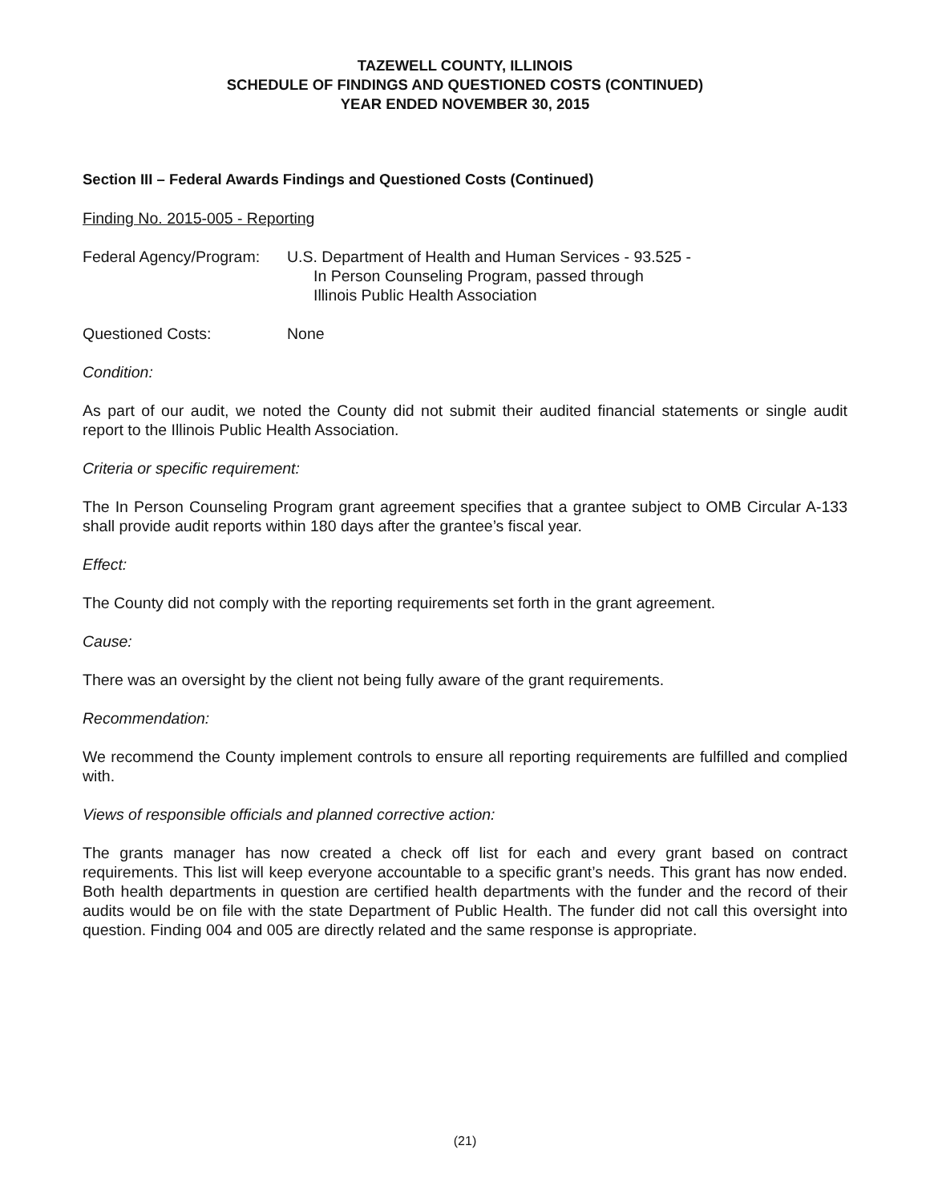TAZEWELL COUNTY, ILLINOIS
SCHEDULE OF FINDINGS AND QUESTIONED COSTS (CONTINUED)
YEAR ENDED NOVEMBER 30, 2015
Section III – Federal Awards Findings and Questioned Costs (Continued)
Finding No. 2015-005 - Reporting
Federal Agency/Program:
U.S. Department of Health and Human Services - 93.525 -
In Person Counseling Program, passed through
Illinois Public Health Association
Questioned Costs: None
Condition:
As part of our audit, we noted the County did not submit their audited financial statements or single audit report to the Illinois Public Health Association.
Criteria or specific requirement:
The In Person Counseling Program grant agreement specifies that a grantee subject to OMB Circular A-133 shall provide audit reports within 180 days after the grantee’s fiscal year.
Effect:
The County did not comply with the reporting requirements set forth in the grant agreement.
Cause:
There was an oversight by the client not being fully aware of the grant requirements.
Recommendation:
We recommend the County implement controls to ensure all reporting requirements are fulfilled and complied with.
Views of responsible officials and planned corrective action:
The grants manager has now created a check off list for each and every grant based on contract requirements. This list will keep everyone accountable to a specific grant’s needs. This grant has now ended. Both health departments in question are certified health departments with the funder and the record of their audits would be on file with the state Department of Public Health. The funder did not call this oversight into question. Finding 004 and 005 are directly related and the same response is appropriate.
(21)